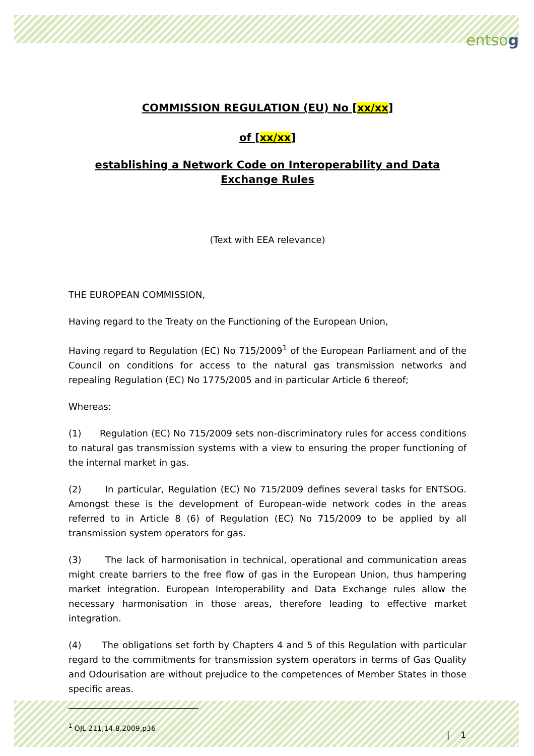entsog
COMMISSION REGULATION (EU) No [xx/xx]
of [xx/xx]
establishing a Network Code on Interoperability and Data Exchange Rules
(Text with EEA relevance)
THE EUROPEAN COMMISSION,
Having regard to the Treaty on the Functioning of the European Union,
Having regard to Regulation (EC) No 715/2009<sup>1</sup> of the European Parliament and of the Council on conditions for access to the natural gas transmission networks and repealing Regulation (EC) No 1775/2005 and in particular Article 6 thereof;
Whereas:
(1) Regulation (EC) No 715/2009 sets non-discriminatory rules for access conditions to natural gas transmission systems with a view to ensuring the proper functioning of the internal market in gas.
(2) In particular, Regulation (EC) No 715/2009 defines several tasks for ENTSOG. Amongst these is the development of European-wide network codes in the areas referred to in Article 8 (6) of Regulation (EC) No 715/2009 to be applied by all transmission system operators for gas.
(3) The lack of harmonisation in technical, operational and communication areas might create barriers to the free flow of gas in the European Union, thus hampering market integration. European Interoperability and Data Exchange rules allow the necessary harmonisation in those areas, therefore leading to effective market integration.
(4) The obligations set forth by Chapters 4 and 5 of this Regulation with particular regard to the commitments for transmission system operators in terms of Gas Quality and Odourisation are without prejudice to the competences of Member States in those specific areas.
<sup>1</sup> OJL 211,14.8.2009,p36
| 1